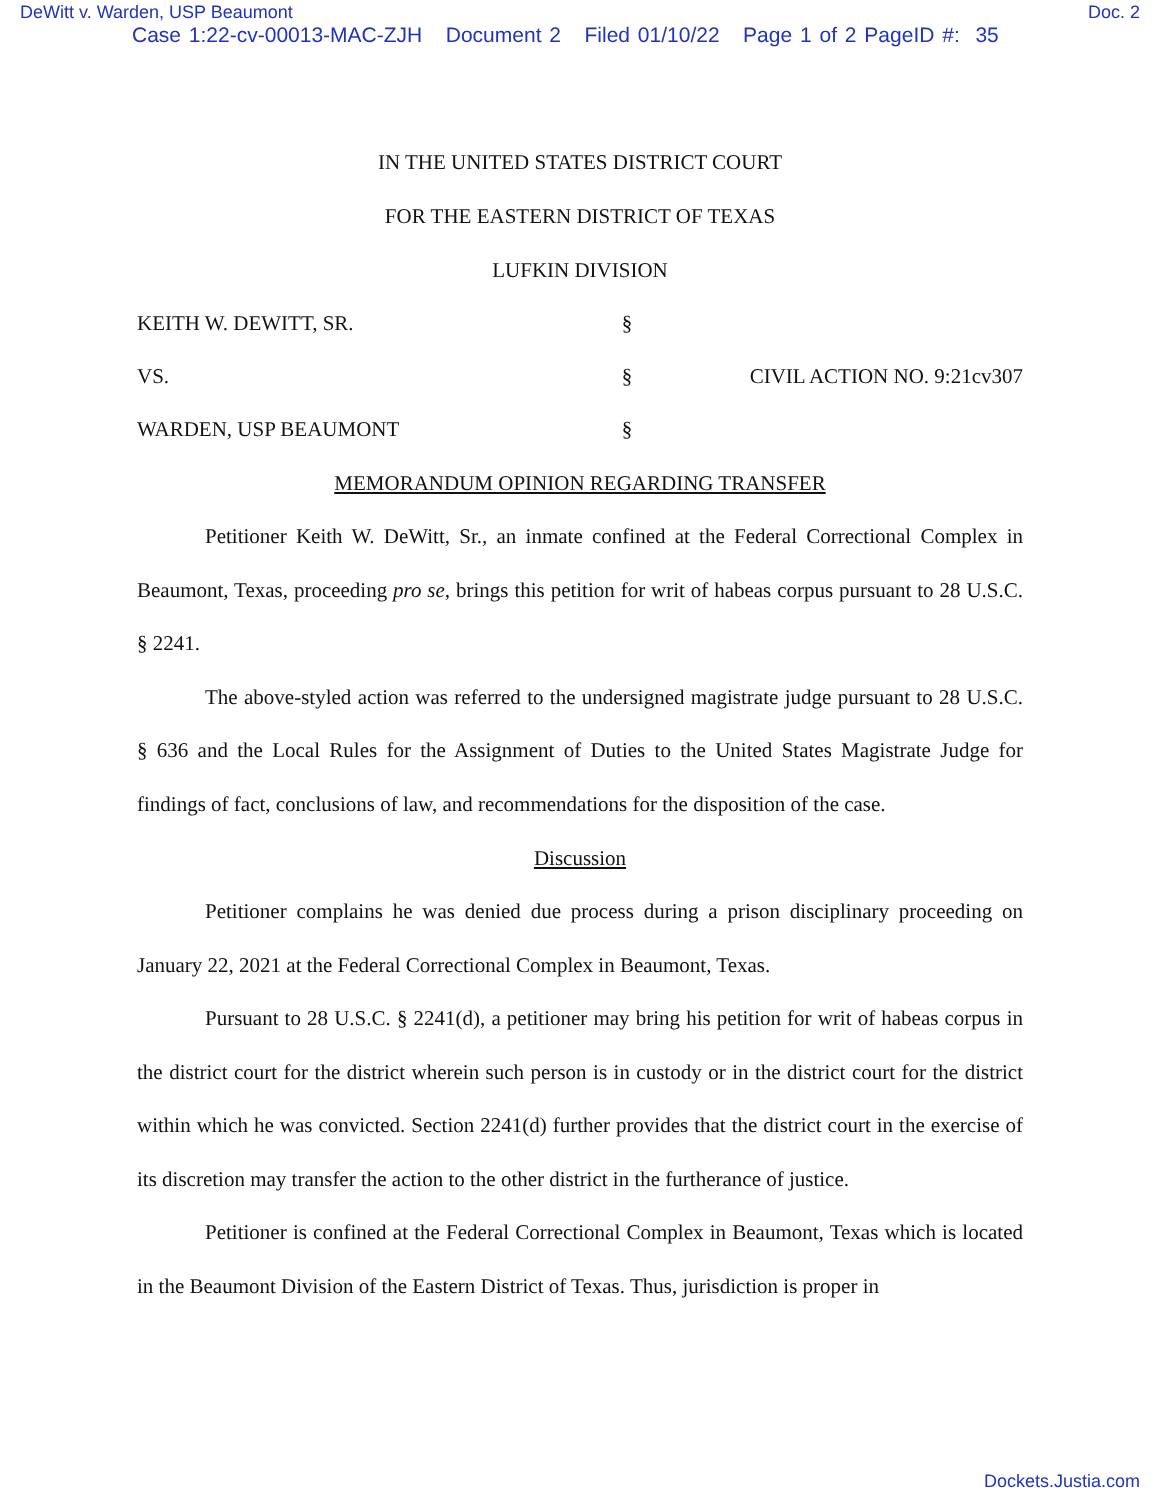DeWitt v. Warden, USP Beaumont Doc. 2
Case 1:22-cv-00013-MAC-ZJH Document 2 Filed 01/10/22 Page 1 of 2 PageID #: 35
IN THE UNITED STATES DISTRICT COURT
FOR THE EASTERN DISTRICT OF TEXAS
LUFKIN DIVISION
KEITH W. DEWITT, SR.
§
VS.
§
CIVIL ACTION NO. 9:21cv307
WARDEN, USP BEAUMONT
§
MEMORANDUM OPINION REGARDING TRANSFER
Petitioner Keith W. DeWitt, Sr., an inmate confined at the Federal Correctional Complex in Beaumont, Texas, proceeding pro se, brings this petition for writ of habeas corpus pursuant to 28 U.S.C. § 2241.
The above-styled action was referred to the undersigned magistrate judge pursuant to 28 U.S.C. § 636 and the Local Rules for the Assignment of Duties to the United States Magistrate Judge for findings of fact, conclusions of law, and recommendations for the disposition of the case.
Discussion
Petitioner complains he was denied due process during a prison disciplinary proceeding on January 22, 2021 at the Federal Correctional Complex in Beaumont, Texas.
Pursuant to 28 U.S.C. § 2241(d), a petitioner may bring his petition for writ of habeas corpus in the district court for the district wherein such person is in custody or in the district court for the district within which he was convicted. Section 2241(d) further provides that the district court in the exercise of its discretion may transfer the action to the other district in the furtherance of justice.
Petitioner is confined at the Federal Correctional Complex in Beaumont, Texas which is located in the Beaumont Division of the Eastern District of Texas. Thus, jurisdiction is proper in
Dockets.Justia.com